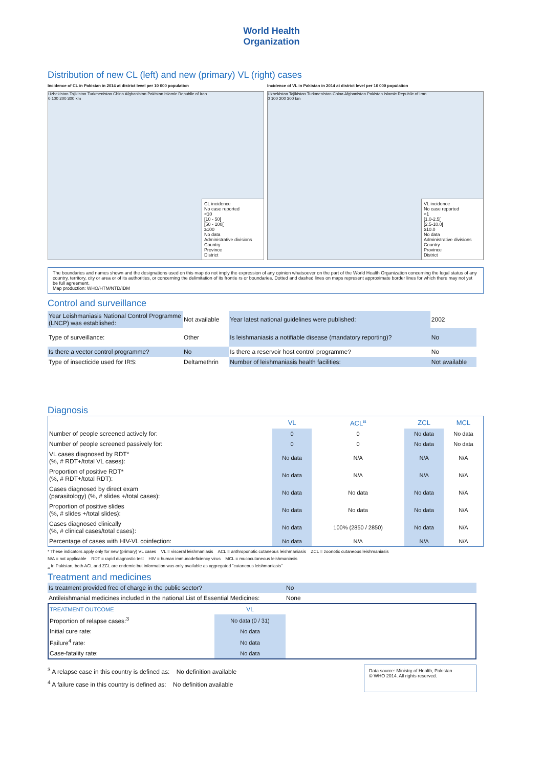World Health
Organization
Distribution of new CL (left) and new (primary) VL (right) cases
Incidence of CL in Pakistan in 2014 at district level per 10 000 population
Uzbekistan Tajikistan Turkmenistan China Afghanistan Pakistan Islamic Republic of Iran
0 100 200 300 km
CL incidence
No case reported
<10
[10 - 50[
[50 - 100[
≥100
No data
Administrative divisions
Country
Province
District
Incidence of VL in Pakistan in 2014 at district level per 10 000 population
Uzbekistan Tajikistan Turkmenistan China Afghanistan Pakistan Islamic Republic of Iran
0 100 200 300 km
VL incidence
No case reported
<1
[1.0-2.5[
[2.5-10.0[
≥10.0
No data
Administrative divisions
Country
Province
District
The boundaries and names shown and the designations used on this map do not imply the expression of any opinion whatsoever on the part of the World Health Organization concerning the legal status of any country, territory, city or area or of its authorities, or concerning the delimitation of its frontie rs or boundaries. Dotted and dashed lines on maps represent approximate border lines for which there may not yet be full agreement.
Map production: WHO/HTM/NTD/IDM
Control and surveillance
| Year Leishmaniasis National Control Programme (LNCP) was established: | Not available | Year latest national guidelines were published: | 2002 |
| Type of surveillance: | Other | Is leishmaniasis a notifiable disease (mandatory reporting)? | No |
| Is there a vector control programme? | No | Is there a reservoir host control programme? | No |
| Type of insecticide used for IRS: | Deltamethrin | Number of leishmaniasis health facilities: | Not available |
Diagnosis
| | VL | ACL<sup>a</sup> | ZCL | MCL |
| --- | --- | --- | --- | --- |
| Number of people screened actively for: | 0 | 0 | No data | No data |
| Number of people screened passively for: | 0 | 0 | No data | No data |
| VL cases diagnosed by RDT* (%, # RDT+/total VL cases): | No data | N/A | N/A | N/A |
| Proportion of positive RDT* (%, # RDT+/total RDT): | No data | N/A | N/A | N/A |
| Cases diagnosed by direct exam (parasitology) (%, # slides +/total cases): | No data | No data | No data | N/A |
| Proportion of positive slides (%, # slides +/total slides): | No data | No data | No data | N/A |
| Cases diagnosed clinically (%, # clinical cases/total cases): | No data | 100% (2850 / 2850) | No data | N/A |
| Percentage of cases with HIV-VL coinfection: | No data | N/A | N/A | N/A |
* These indicators apply only for new (primary) VL cases VL = visceral leishmaniasis ACL = anthroponotic cutaneous leishmaniasis ZCL = zoonotic cutaneous leishmaniasis
N/A = not applicable RDT = rapid diagnostic test HIV = human immunodeficiency virus MCL = mucocutaneous leishmaniasis
<sub>a</sub> In Pakistan, both ACL and ZCL are endemic but information was only available as aggregated "cutaneous leishmaniasis"
Treatment and medicines
| Is treatment provided free of charge in the public sector? | No |
| Antileishmanial medicines included in the national List of Essential Medicines: | None |
| TREATMENT OUTCOME | VL | |
| Proportion of relapse cases:<sup>3</sup> | No data (0 / 31) | |
| Initial cure rate: | No data | |
| Failure<sup>4</sup> rate: | No data | |
| Case-fatality rate: | No data | |
<sup>3</sup> A relapse case in this country is defined as: No definition available
<sup>4</sup> A failure case in this country is defined as: No definition available
Data source: Ministry of Health, Pakistan
© WHO 2014. All rights reserved.